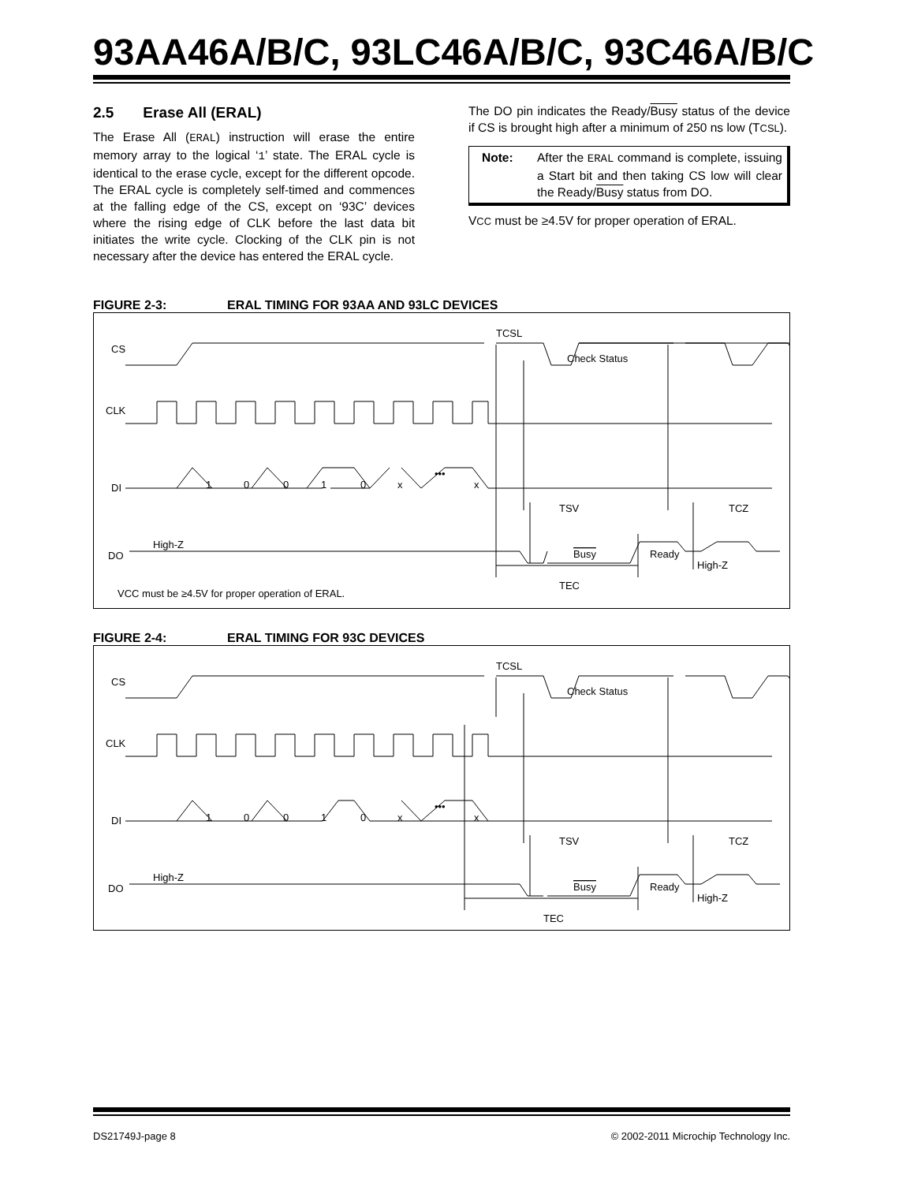93AA46A/B/C, 93LC46A/B/C, 93C46A/B/C
2.5 Erase All (ERAL)
The Erase All (ERAL) instruction will erase the entire memory array to the logical ‘1’ state. The ERAL cycle is identical to the erase cycle, except for the different opcode. The ERAL cycle is completely self-timed and commences at the falling edge of the CS, except on ‘93C’ devices where the rising edge of CLK before the last data bit initiates the write cycle. Clocking of the CLK pin is not necessary after the device has entered the ERAL cycle.
The DO pin indicates the Ready/Busy status of the device if CS is brought high after a minimum of 250 ns low (TCSL).
Note: After the ERAL command is complete, issuing a Start bit and then taking CS low will clear the Ready/Busy status from DO.
VCC must be ≥4.5V for proper operation of ERAL.
FIGURE 2-3: ERAL TIMING FOR 93AA AND 93LC DEVICES
CS
CLK
DI
DO
TCSL
Check Status
1
0
0
1
0
x
•••
x
TSV
TCZ
High-Z
Busy
Ready
High-Z
TEC
VCC must be ≥4.5V for proper operation of ERAL.
FIGURE 2-4: ERAL TIMING FOR 93C DEVICES
CS
CLK
DI
DO
TCSL
Check Status
1
0
0
1
0
x
•••
x
TSV
TCZ
High-Z
Busy
Ready
High-Z
TEC
DS21749J-page 8 © 2002-2011 Microchip Technology Inc.